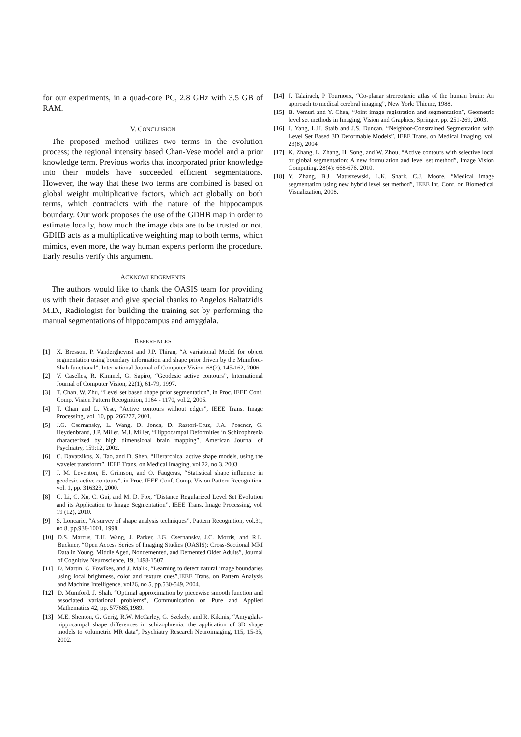for our experiments, in a quad-core PC, 2.8 GHz with 3.5 GB of RAM.
V. CONCLUSION
The proposed method utilizes two terms in the evolution process; the regional intensity based Chan-Vese model and a prior knowledge term. Previous works that incorporated prior knowledge into their models have succeeded efficient segmentations. However, the way that these two terms are combined is based on global weight multiplicative factors, which act globally on both terms, which contradicts with the nature of the hippocampus boundary. Our work proposes the use of the GDHB map in order to estimate locally, how much the image data are to be trusted or not. GDHB acts as a multiplicative weighting map to both terms, which mimics, even more, the way human experts perform the procedure. Early results verify this argument.
ACKNOWLEDGEMENTS
The authors would like to thank the OASIS team for providing us with their dataset and give special thanks to Angelos Baltatzidis M.D., Radiologist for building the training set by performing the manual segmentations of hippocampus and amygdala.
REFERENCES
[1] X. Bresson, P. Vandergheynst and J.P. Thiran, “A variational Model for object segmentation using boundary information and shape prior driven by the Mumford-Shah functional”, International Journal of Computer Vision, 68(2), 145-162, 2006.
[2] V. Caselles, R. Kimmel, G. Sapiro, “Geodesic active contours”, International Journal of Computer Vision, 22(1), 61-79, 1997.
[3] T. Chan, W. Zhu, “Level set based shape prior segmentation”, in Proc. IEEE Conf. Comp. Vision Pattern Recognition, 1164 - 1170, vol.2, 2005.
[4] T. Chan and L. Vese, “Active contours without edges”, IEEE Trans. Image Processing, vol. 10, pp. 266277, 2001.
[5] J.G. Csernansky, L. Wang, D. Jones, D. Rastori-Cruz, J.A. Posener, G. Heydenbrand, J.P. Miller, M.I. Miller, “Hippocampal Deformities in Schizophrenia characterized by high dimensional brain mapping”, American Journal of Psychiatry, 159:12, 2002.
[6] C. Davatzikos, X. Tao, and D. Shen, “Hierarchical active shape models, using the wavelet transform”, IEEE Trans. on Medical Imaging, vol 22, no 3, 2003.
[7] J. M. Leventon, E. Grimson, and O. Faugeras, “Statistical shape influence in geodesic active contours”, in Proc. IEEE Conf. Comp. Vision Pattern Recognition, vol. 1, pp. 316323, 2000.
[8] C. Li, C. Xu, C. Gui, and M. D. Fox, “Distance Regularized Level Set Evolution and its Application to Image Segmentation”, IEEE Trans. Image Processing, vol. 19 (12), 2010.
[9] S. Loncaric, “A survey of shape analysis techniques”, Pattern Recognition, vol.31, no 8, pp.938-1001, 1998.
[10] D.S. Marcus, T.H. Wang, J. Parker, J.G. Csernansky, J.C. Morris, and R.L. Buckner, “Open Access Series of Imaging Studies (OASIS): Cross-Sectional MRI Data in Young, Middle Aged, Nondemented, and Demented Older Adults”, Journal of Cognitive Neuroscience, 19, 1498-1507.
[11] D. Martin, C. Fowlkes, and J. Malik, “Learning to detect natural image boundaries using local brightness, color and texture cues”,IEEE Trans. on Pattern Analysis and Machine Intelligence, vol26, no 5, pp.530-549, 2004.
[12] D. Mumford, J. Shah, “Optimal approximation by piecewise smooth function and associated variational problems”, Communication on Pure and Applied Mathematics 42, pp. 577685,1989.
[13] M.E. Shenton, G. Gerig, R.W. McCarley, G. Szekely, and R. Kikinis, “Amygdala-hippocampal shape differences in schizophrenia: the application of 3D shape models to volumetric MR data”, Psychiatry Research Neuroimaging, 115, 15-35, 2002.
[14] J. Talairach, P Tournoux, “Co-planar strereotaxic atlas of the human brain: An approach to medical cerebral imaging”, New York: Thieme, 1988.
[15] B. Vemuri and Y. Chen, “Joint image registration and segmentation”, Geometric level set methods in Imaging, Vision and Graphics, Springer, pp. 251-269, 2003.
[16] J. Yang, L.H. Staib and J.S. Duncan, “Neighbor-Constrained Segmentation with Level Set Based 3D Deformable Models”, IEEE Trans. on Medical Imaging, vol. 23(8), 2004.
[17] K. Zhang, L. Zhang, H. Song, and W. Zhou, “Active contours with selective local or global segmentation: A new formulation and level set method”, Image Vision Computing, 28(4): 668-676, 2010.
[18] Y. Zhang, B.J. Matuszewski, L.K. Shark, C.J. Moore, “Medical image segmentation using new hybrid level set method”, IEEE Int. Conf. on Biomedical Visualization, 2008.